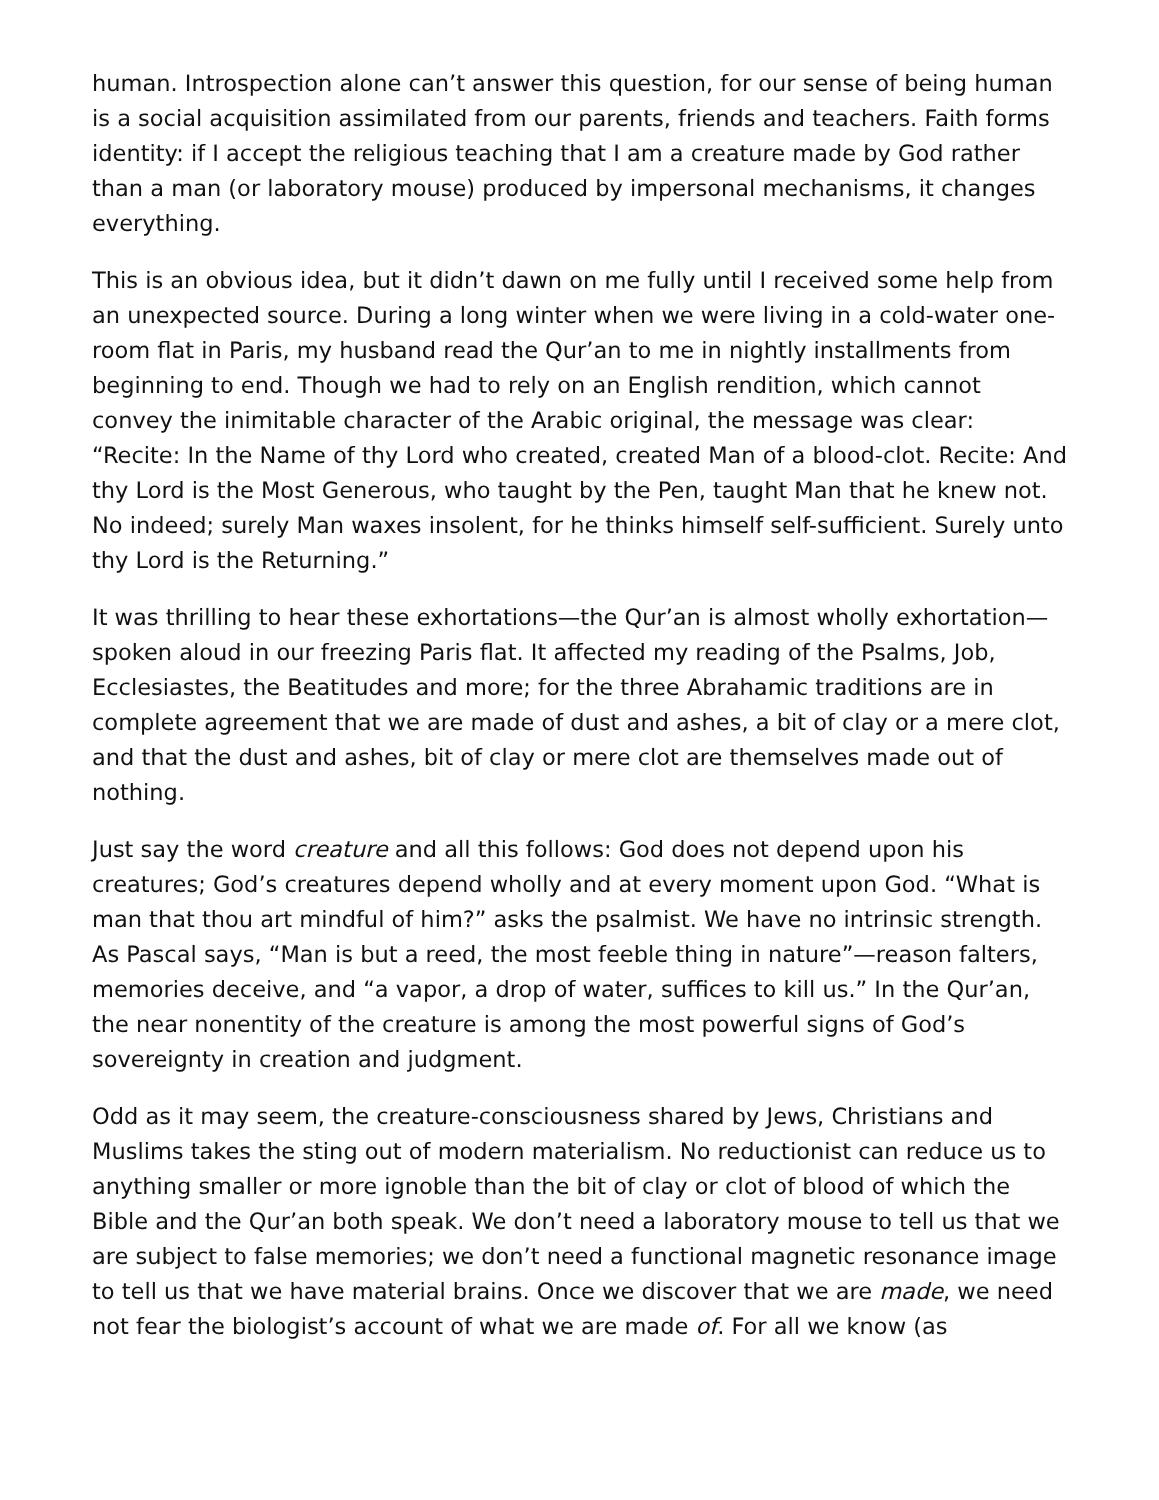human. Introspection alone can’t answer this question, for our sense of being human is a social acquisition assimilated from our parents, friends and teachers. Faith forms identity: if I accept the religious teaching that I am a creature made by God rather than a man (or laboratory mouse) produced by impersonal mechanisms, it changes everything.
This is an obvious idea, but it didn’t dawn on me fully until I received some help from an unexpected source. During a long winter when we were living in a cold-water one-room flat in Paris, my husband read the Qur’an to me in nightly installments from beginning to end. Though we had to rely on an English rendition, which cannot convey the inimitable character of the Arabic original, the message was clear: “Recite: In the Name of thy Lord who created, created Man of a blood-clot. Recite: And thy Lord is the Most Generous, who taught by the Pen, taught Man that he knew not. No indeed; surely Man waxes insolent, for he thinks himself self-sufficient. Surely unto thy Lord is the Returning.”
It was thrilling to hear these exhortations—the Qur’an is almost wholly exhortation—spoken aloud in our freezing Paris flat. It affected my reading of the Psalms, Job, Ecclesiastes, the Beatitudes and more; for the three Abrahamic traditions are in complete agreement that we are made of dust and ashes, a bit of clay or a mere clot, and that the dust and ashes, bit of clay or mere clot are themselves made out of nothing.
Just say the word creature and all this follows: God does not depend upon his creatures; God’s creatures depend wholly and at every moment upon God. “What is man that thou art mindful of him?” asks the psalmist. We have no intrinsic strength. As Pascal says, “Man is but a reed, the most feeble thing in nature”—reason falters, memories deceive, and “a vapor, a drop of water, suffices to kill us.” In the Qur’an, the near nonentity of the creature is among the most powerful signs of God’s sovereignty in creation and judgment.
Odd as it may seem, the creature-consciousness shared by Jews, Christians and Muslims takes the sting out of modern materialism. No reductionist can reduce us to anything smaller or more ignoble than the bit of clay or clot of blood of which the Bible and the Qur’an both speak. We don’t need a laboratory mouse to tell us that we are subject to false memories; we don’t need a functional magnetic resonance image to tell us that we have material brains. Once we discover that we are made, we need not fear the biologist’s account of what we are made of. For all we know (as